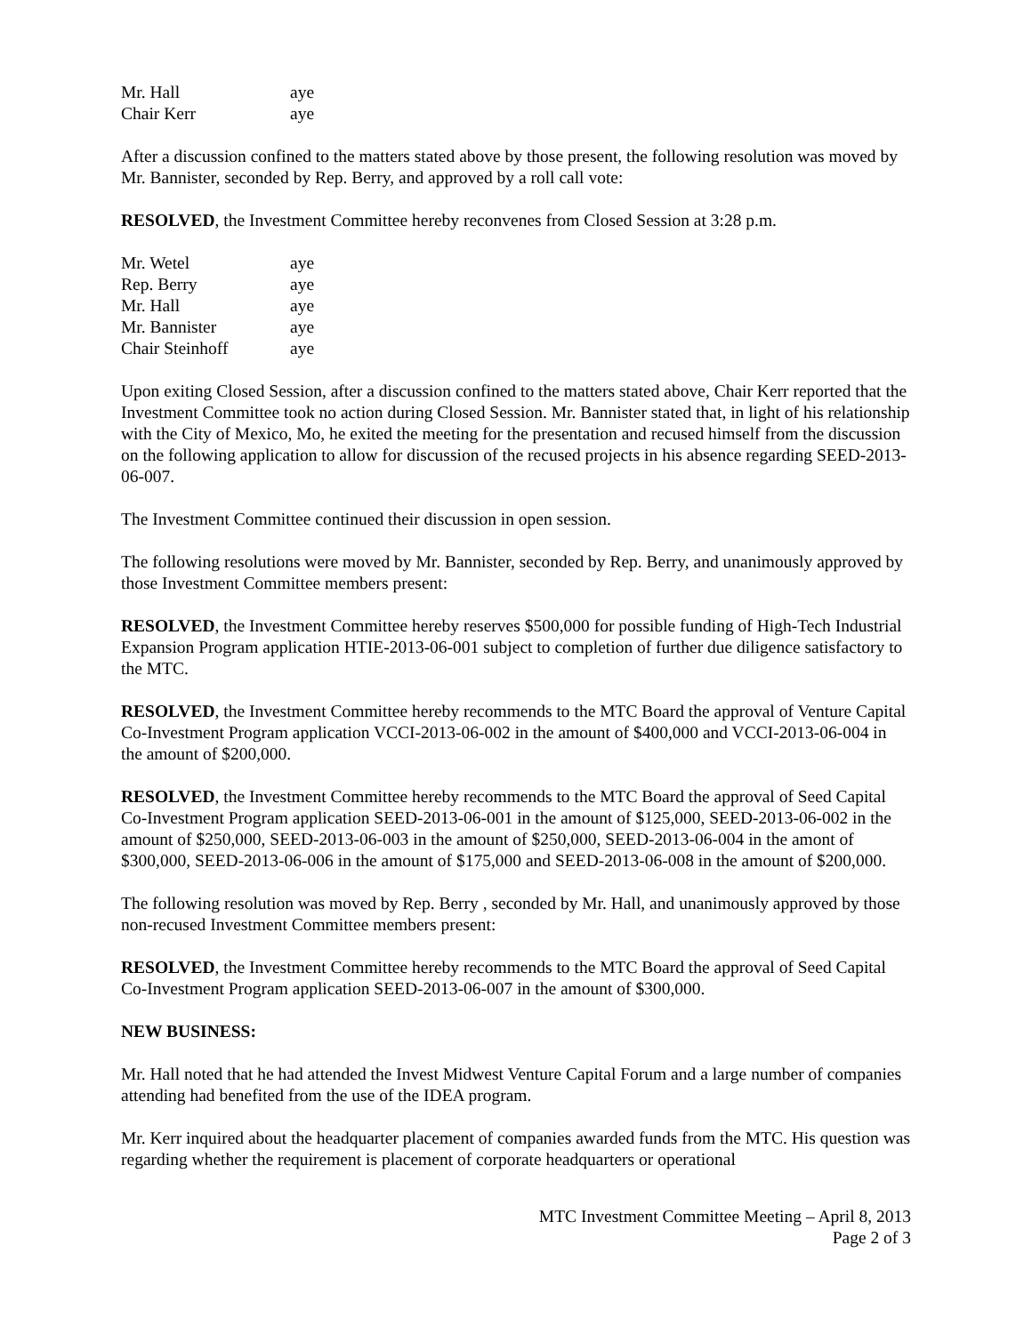| Mr. Hall | aye |
| Chair Kerr | aye |
After a discussion confined to the matters stated above by those present, the following resolution was moved by Mr. Bannister, seconded by Rep. Berry, and approved by a roll call vote:
RESOLVED, the Investment Committee hereby reconvenes from Closed Session at 3:28 p.m.
| Mr. Wetel | aye |
| Rep. Berry | aye |
| Mr. Hall | aye |
| Mr. Bannister | aye |
| Chair Steinhoff | aye |
Upon exiting Closed Session, after a discussion confined to the matters stated above, Chair Kerr reported that the Investment Committee took no action during Closed Session. Mr. Bannister stated that, in light of his relationship with the City of Mexico, Mo, he exited the meeting for the presentation and recused himself from the discussion on the following application to allow for discussion of the recused projects in his absence regarding SEED-2013-06-007.
The Investment Committee continued their discussion in open session.
The following resolutions were moved by Mr. Bannister, seconded by Rep. Berry, and unanimously approved by those Investment Committee members present:
RESOLVED, the Investment Committee hereby reserves $500,000 for possible funding of High-Tech Industrial Expansion Program application HTIE-2013-06-001 subject to completion of further due diligence satisfactory to the MTC.
RESOLVED, the Investment Committee hereby recommends to the MTC Board the approval of Venture Capital Co-Investment Program application VCCI-2013-06-002 in the amount of $400,000 and VCCI-2013-06-004 in the amount of $200,000.
RESOLVED, the Investment Committee hereby recommends to the MTC Board the approval of Seed Capital Co-Investment Program application SEED-2013-06-001 in the amount of $125,000, SEED-2013-06-002 in the amount of $250,000, SEED-2013-06-003 in the amount of $250,000, SEED-2013-06-004 in the amont of $300,000, SEED-2013-06-006 in the amount of $175,000 and SEED-2013-06-008 in the amount of $200,000.
The following resolution was moved by Rep. Berry , seconded by Mr. Hall, and unanimously approved by those non-recused Investment Committee members present:
RESOLVED, the Investment Committee hereby recommends to the MTC Board the approval of Seed Capital Co-Investment Program application SEED-2013-06-007 in the amount of $300,000.
NEW BUSINESS:
Mr. Hall noted that he had attended the Invest Midwest Venture Capital Forum and a large number of companies attending had benefited from the use of the IDEA program.
Mr. Kerr inquired about the headquarter placement of companies awarded funds from the MTC. His question was regarding whether the requirement is placement of corporate headquarters or operational
MTC Investment Committee Meeting – April 8, 2013
Page 2 of 3